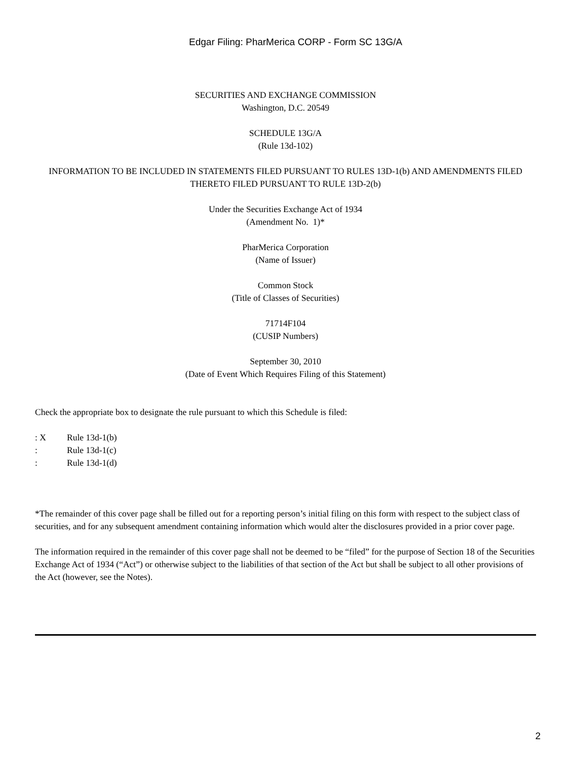Edgar Filing: PharMerica CORP - Form SC 13G/A
SECURITIES AND EXCHANGE COMMISSION
Washington, D.C. 20549
SCHEDULE 13G/A
(Rule 13d-102)
INFORMATION TO BE INCLUDED IN STATEMENTS FILED PURSUANT TO RULES 13D-1(b) AND AMENDMENTS FILED THERETO FILED PURSUANT TO RULE 13D-2(b)
Under the Securities Exchange Act of 1934
(Amendment No. 1)*
PharMerica Corporation
(Name of Issuer)
Common Stock
(Title of Classes of Securities)
71714F104
(CUSIP Numbers)
September 30, 2010
(Date of Event Which Requires Filing of this Statement)
Check the appropriate box to designate the rule pursuant to which this Schedule is filed:
: X Rule 13d-1(b)
: Rule 13d-1(c)
: Rule 13d-1(d)
*The remainder of this cover page shall be filled out for a reporting person’s initial filing on this form with respect to the subject class of securities, and for any subsequent amendment containing information which would alter the disclosures provided in a prior cover page.
The information required in the remainder of this cover page shall not be deemed to be “filed” for the purpose of Section 18 of the Securities Exchange Act of 1934 (“Act”) or otherwise subject to the liabilities of that section of the Act but shall be subject to all other provisions of the Act (however, see the Notes).
2